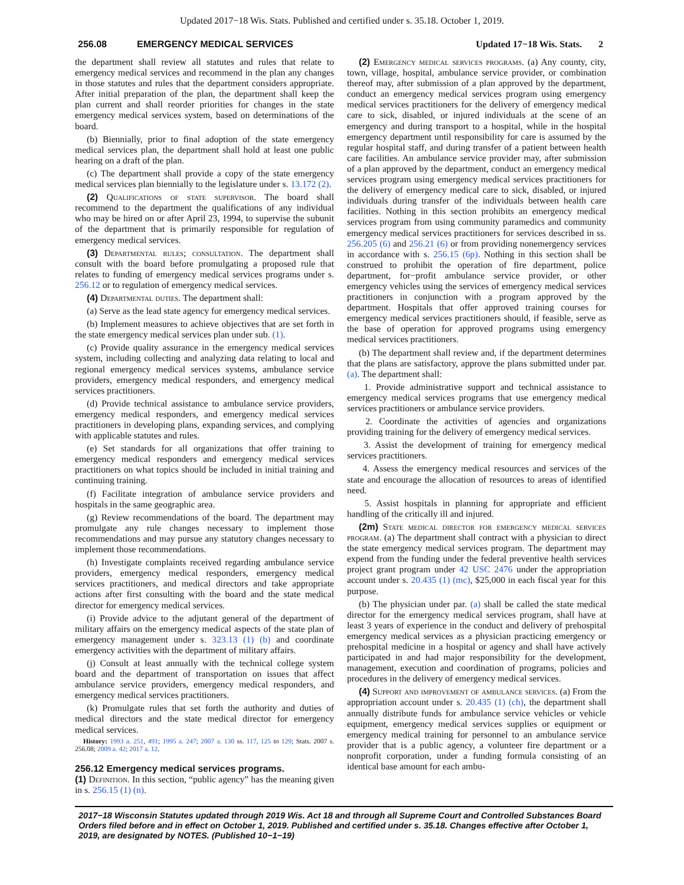Updated 2017−18 Wis. Stats. Published and certified under s. 35.18. October 1, 2019.
256.08 EMERGENCY MEDICAL SERVICES Updated 17−18 Wis. Stats. 2
the department shall review all statutes and rules that relate to emergency medical services and recommend in the plan any changes in those statutes and rules that the department considers appropriate. After initial preparation of the plan, the department shall keep the plan current and shall reorder priorities for changes in the state emergency medical services system, based on determinations of the board.
(b) Biennially, prior to final adoption of the state emergency medical services plan, the department shall hold at least one public hearing on a draft of the plan.
(c) The department shall provide a copy of the state emergency medical services plan biennially to the legislature under s. 13.172 (2).
(2) Qualifications of state supervisor. The board shall recommend to the department the qualifications of any individual who may be hired on or after April 23, 1994, to supervise the subunit of the department that is primarily responsible for regulation of emergency medical services.
(3) Departmental rules; consultation. The department shall consult with the board before promulgating a proposed rule that relates to funding of emergency medical services programs under s. 256.12 or to regulation of emergency medical services.
(4) Departmental duties. The department shall:
(a) Serve as the lead state agency for emergency medical services.
(b) Implement measures to achieve objectives that are set forth in the state emergency medical services plan under sub. (1).
(c) Provide quality assurance in the emergency medical services system, including collecting and analyzing data relating to local and regional emergency medical services systems, ambulance service providers, emergency medical responders, and emergency medical services practitioners.
(d) Provide technical assistance to ambulance service providers, emergency medical responders, and emergency medical services practitioners in developing plans, expanding services, and complying with applicable statutes and rules.
(e) Set standards for all organizations that offer training to emergency medical responders and emergency medical services practitioners on what topics should be included in initial training and continuing training.
(f) Facilitate integration of ambulance service providers and hospitals in the same geographic area.
(g) Review recommendations of the board. The department may promulgate any rule changes necessary to implement those recommendations and may pursue any statutory changes necessary to implement those recommendations.
(h) Investigate complaints received regarding ambulance service providers, emergency medical responders, emergency medical services practitioners, and medical directors and take appropriate actions after first consulting with the board and the state medical director for emergency medical services.
(i) Provide advice to the adjutant general of the department of military affairs on the emergency medical aspects of the state plan of emergency management under s. 323.13 (1) (b) and coordinate emergency activities with the department of military affairs.
(j) Consult at least annually with the technical college system board and the department of transportation on issues that affect ambulance service providers, emergency medical responders, and emergency medical services practitioners.
(k) Promulgate rules that set forth the authority and duties of medical directors and the state medical director for emergency medical services.
History: 1993 a. 251, 491; 1995 a. 247; 2007 a. 130 ss. 117, 125 to 129; Stats. 2007 s. 256.08; 2009 a. 42; 2017 a. 12.
256.12 Emergency medical services programs.
(1) Definition. In this section, “public agency” has the meaning given in s. 256.15 (1) (n).
(2) Emergency medical services programs. (a) Any county, city, town, village, hospital, ambulance service provider, or combination thereof may, after submission of a plan approved by the department, conduct an emergency medical services program using emergency medical services practitioners for the delivery of emergency medical care to sick, disabled, or injured individuals at the scene of an emergency and during transport to a hospital, while in the hospital emergency department until responsibility for care is assumed by the regular hospital staff, and during transfer of a patient between health care facilities. An ambulance service provider may, after submission of a plan approved by the department, conduct an emergency medical services program using emergency medical services practitioners for the delivery of emergency medical care to sick, disabled, or injured individuals during transfer of the individuals between health care facilities. Nothing in this section prohibits an emergency medical services program from using community paramedics and community emergency medical services practitioners for services described in ss. 256.205 (6) and 256.21 (6) or from providing nonemergency services in accordance with s. 256.15 (6p). Nothing in this section shall be construed to prohibit the operation of fire department, police department, for−profit ambulance service provider, or other emergency vehicles using the services of emergency medical services practitioners in conjunction with a program approved by the department. Hospitals that offer approved training courses for emergency medical services practitioners should, if feasible, serve as the base of operation for approved programs using emergency medical services practitioners.
(b) The department shall review and, if the department determines that the plans are satisfactory, approve the plans submitted under par. (a). The department shall:
1. Provide administrative support and technical assistance to emergency medical services programs that use emergency medical services practitioners or ambulance service providers.
2. Coordinate the activities of agencies and organizations providing training for the delivery of emergency medical services.
3. Assist the development of training for emergency medical services practitioners.
4. Assess the emergency medical resources and services of the state and encourage the allocation of resources to areas of identified need.
5. Assist hospitals in planning for appropriate and efficient handling of the critically ill and injured.
(2m) State medical director for emergency medical services program. (a) The department shall contract with a physician to direct the state emergency medical services program. The department may expend from the funding under the federal preventive health services project grant program under 42 USC 2476 under the appropriation account under s. 20.435 (1) (mc), $25,000 in each fiscal year for this purpose.
(b) The physician under par. (a) shall be called the state medical director for the emergency medical services program, shall have at least 3 years of experience in the conduct and delivery of prehospital emergency medical services as a physician practicing emergency or prehospital medicine in a hospital or agency and shall have actively participated in and had major responsibility for the development, management, execution and coordination of programs, policies and procedures in the delivery of emergency medical services.
(4) Support and improvement of ambulance services. (a) From the appropriation account under s. 20.435 (1) (ch), the department shall annually distribute funds for ambulance service vehicles or vehicle equipment, emergency medical services supplies or equipment or emergency medical training for personnel to an ambulance service provider that is a public agency, a volunteer fire department or a nonprofit corporation, under a funding formula consisting of an identical base amount for each ambu-
2017−18 Wisconsin Statutes updated through 2019 Wis. Act 18 and through all Supreme Court and Controlled Substances Board Orders filed before and in effect on October 1, 2019. Published and certified under s. 35.18. Changes effective after October 1, 2019, are designated by NOTES. (Published 10−1−19)